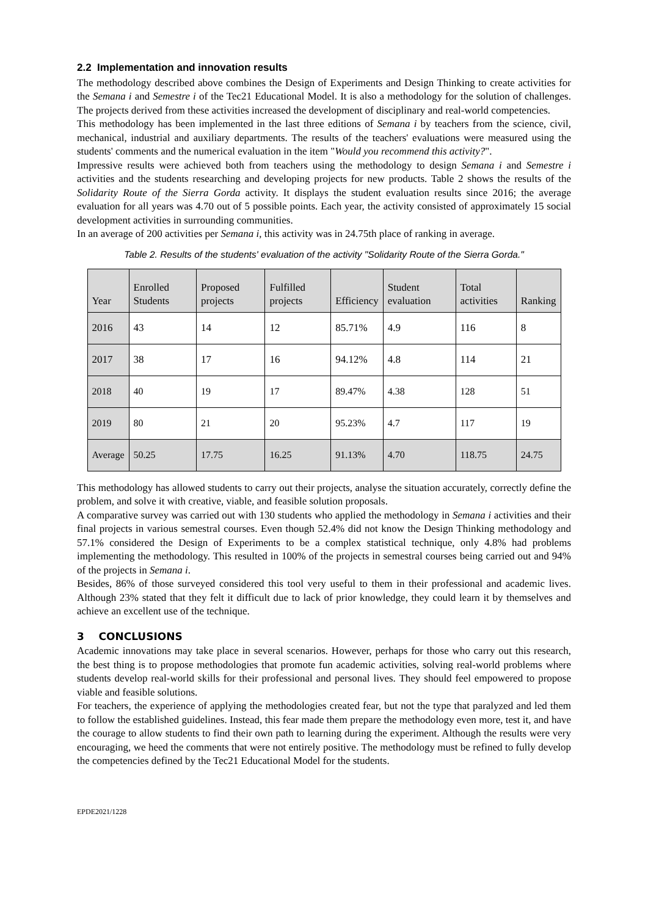2.2 Implementation and innovation results
The methodology described above combines the Design of Experiments and Design Thinking to create activities for the Semana i and Semestre i of the Tec21 Educational Model. It is also a methodology for the solution of challenges. The projects derived from these activities increased the development of disciplinary and real-world competencies.
This methodology has been implemented in the last three editions of Semana i by teachers from the science, civil, mechanical, industrial and auxiliary departments. The results of the teachers' evaluations were measured using the students' comments and the numerical evaluation in the item "Would you recommend this activity?".
Impressive results were achieved both from teachers using the methodology to design Semana i and Semestre i activities and the students researching and developing projects for new products. Table 2 shows the results of the Solidarity Route of the Sierra Gorda activity. It displays the student evaluation results since 2016; the average evaluation for all years was 4.70 out of 5 possible points. Each year, the activity consisted of approximately 15 social development activities in surrounding communities.
In an average of 200 activities per Semana i, this activity was in 24.75th place of ranking in average.
Table 2. Results of the students' evaluation of the activity "Solidarity Route of the Sierra Gorda."
| Year | Enrolled Students | Proposed projects | Fulfilled projects | Efficiency | Student evaluation | Total activities | Ranking |
| --- | --- | --- | --- | --- | --- | --- | --- |
| 2016 | 43 | 14 | 12 | 85.71% | 4.9 | 116 | 8 |
| 2017 | 38 | 17 | 16 | 94.12% | 4.8 | 114 | 21 |
| 2018 | 40 | 19 | 17 | 89.47% | 4.38 | 128 | 51 |
| 2019 | 80 | 21 | 20 | 95.23% | 4.7 | 117 | 19 |
| Average | 50.25 | 17.75 | 16.25 | 91.13% | 4.70 | 118.75 | 24.75 |
This methodology has allowed students to carry out their projects, analyse the situation accurately, correctly define the problem, and solve it with creative, viable, and feasible solution proposals.
A comparative survey was carried out with 130 students who applied the methodology in Semana i activities and their final projects in various semestral courses. Even though 52.4% did not know the Design Thinking methodology and 57.1% considered the Design of Experiments to be a complex statistical technique, only 4.8% had problems implementing the methodology. This resulted in 100% of the projects in semestral courses being carried out and 94% of the projects in Semana i.
Besides, 86% of those surveyed considered this tool very useful to them in their professional and academic lives. Although 23% stated that they felt it difficult due to lack of prior knowledge, they could learn it by themselves and achieve an excellent use of the technique.
3 CONCLUSIONS
Academic innovations may take place in several scenarios. However, perhaps for those who carry out this research, the best thing is to propose methodologies that promote fun academic activities, solving real-world problems where students develop real-world skills for their professional and personal lives. They should feel empowered to propose viable and feasible solutions.
For teachers, the experience of applying the methodologies created fear, but not the type that paralyzed and led them to follow the established guidelines. Instead, this fear made them prepare the methodology even more, test it, and have the courage to allow students to find their own path to learning during the experiment. Although the results were very encouraging, we heed the comments that were not entirely positive. The methodology must be refined to fully develop the competencies defined by the Tec21 Educational Model for the students.
EPDE2021/1228